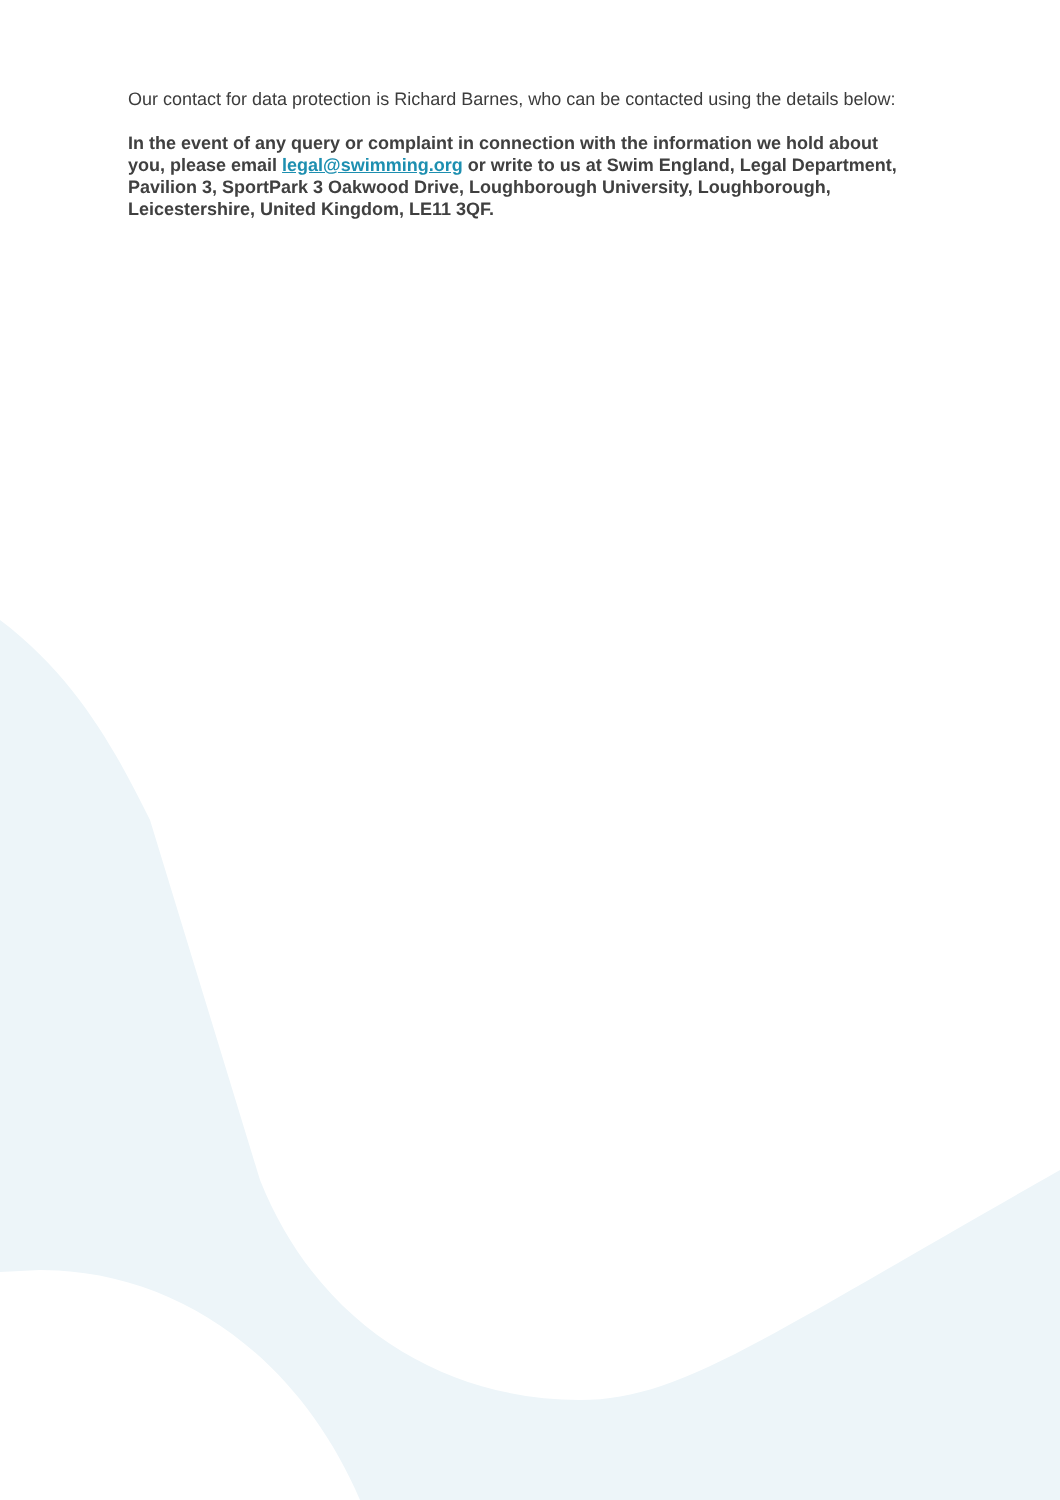Our contact for data protection is Richard Barnes, who can be contacted using the details below:
In the event of any query or complaint in connection with the information we hold about you, please email legal@swimming.org or write to us at Swim England, Legal Department, Pavilion 3, SportPark 3 Oakwood Drive, Loughborough University, Loughborough, Leicestershire, United Kingdom, LE11 3QF.